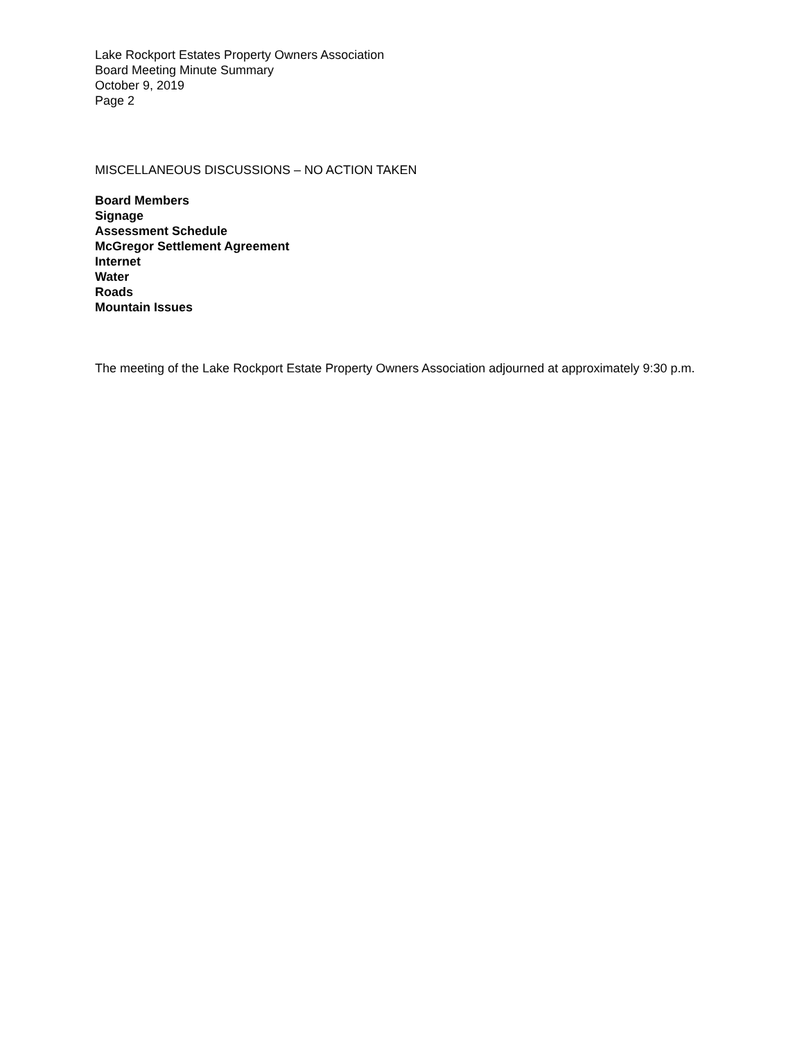Lake Rockport Estates Property Owners Association
Board Meeting Minute Summary
October 9, 2019
Page 2
MISCELLANEOUS DISCUSSIONS – NO ACTION TAKEN
Board Members
Signage
Assessment Schedule
McGregor Settlement Agreement
Internet
Water
Roads
Mountain Issues
The meeting of the Lake Rockport Estate Property Owners Association adjourned at approximately 9:30 p.m.